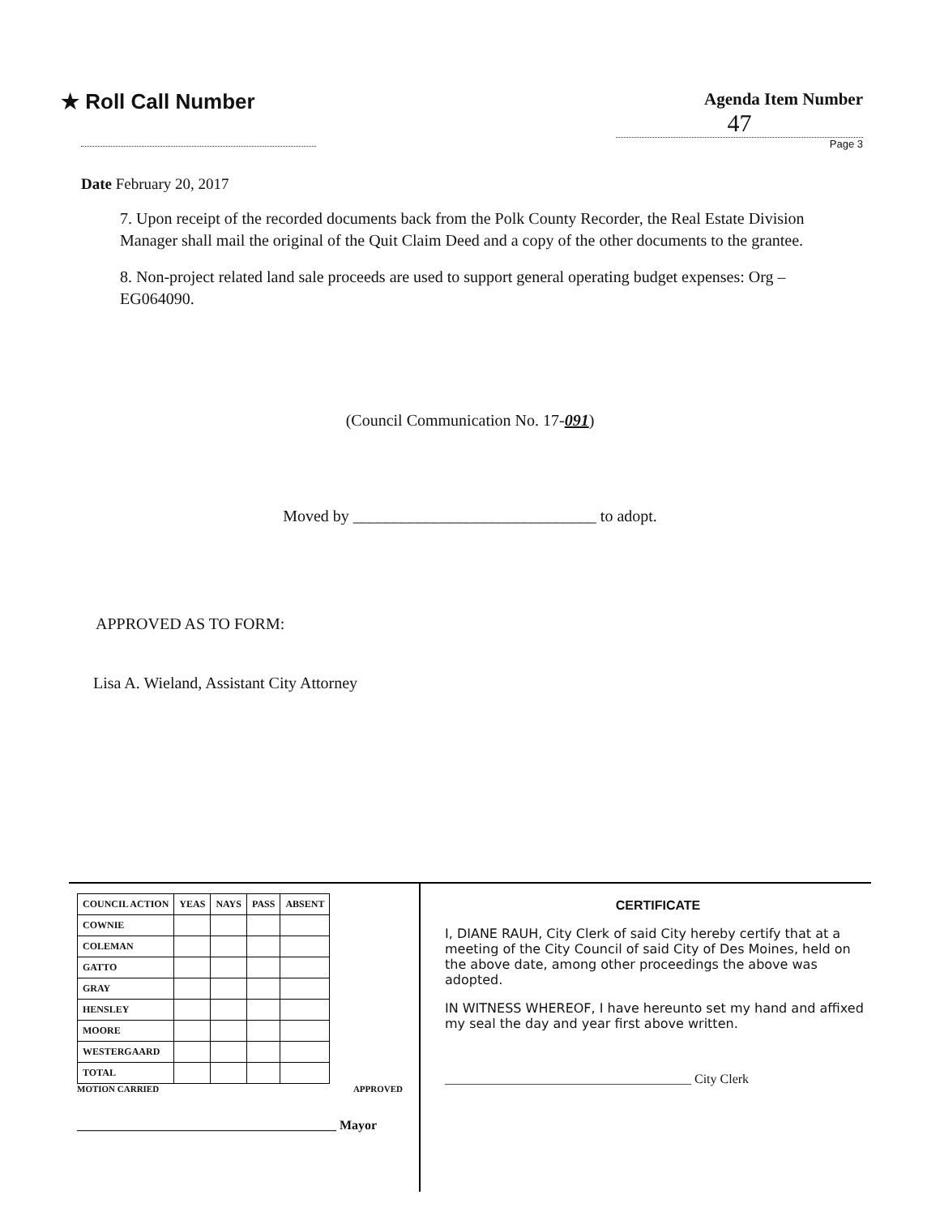★ Roll Call Number
Agenda Item Number
47
Page 3
Date February 20, 2017
7. Upon receipt of the recorded documents back from the Polk County Recorder, the Real Estate Division Manager shall mail the original of the Quit Claim Deed and a copy of the other documents to the grantee.
8. Non-project related land sale proceeds are used to support general operating budget expenses: Org – EG064090.
(Council Communication No. 17-091)
Moved by ______________________________ to adopt.
APPROVED AS TO FORM:
Lisa A. Wieland, Assistant City Attorney
| COUNCIL ACTION | YEAS | NAYS | PASS | ABSENT |
| --- | --- | --- | --- | --- |
| COWNIE | | | | |
| COLEMAN | | | | |
| GATTO | | | | |
| GRAY | | | | |
| HENSLEY | | | | |
| MOORE | | | | |
| WESTERGAARD | | | | |
| TOTAL | | | | |
MOTION CARRIED APPROVED
________________________________________ Mayor
CERTIFICATE
I, DIANE RAUH, City Clerk of said City hereby certify that at a meeting of the City Council of said City of Des Moines, held on the above date, among other proceedings the above was adopted.
IN WITNESS WHEREOF, I have hereunto set my hand and affixed my seal the day and year first above written.
______________________________________ City Clerk